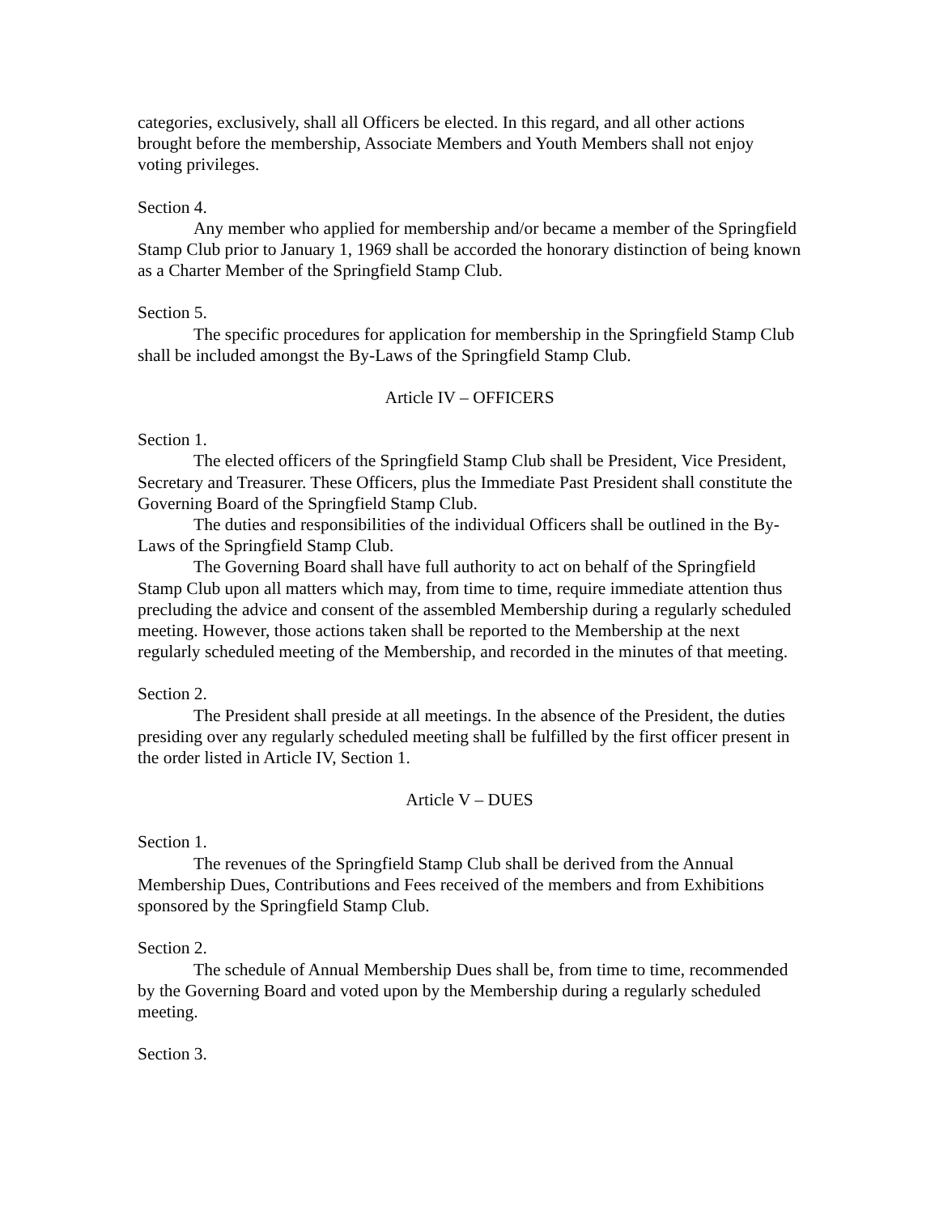categories, exclusively, shall all Officers be elected. In this regard, and all other actions brought before the membership, Associate Members and Youth Members shall not enjoy voting privileges.
Section 4.
Any member who applied for membership and/or became a member of the Springfield Stamp Club prior to January 1, 1969 shall be accorded the honorary distinction of being known as a Charter Member of the Springfield Stamp Club.
Section 5.
The specific procedures for application for membership in the Springfield Stamp Club shall be included amongst the By-Laws of the Springfield Stamp Club.
Article IV – OFFICERS
Section 1.
The elected officers of the Springfield Stamp Club shall be President, Vice President, Secretary and Treasurer. These Officers, plus the Immediate Past President shall constitute the Governing Board of the Springfield Stamp Club.
The duties and responsibilities of the individual Officers shall be outlined in the By-Laws of the Springfield Stamp Club.
The Governing Board shall have full authority to act on behalf of the Springfield Stamp Club upon all matters which may, from time to time, require immediate attention thus precluding the advice and consent of the assembled Membership during a regularly scheduled meeting. However, those actions taken shall be reported to the Membership at the next regularly scheduled meeting of the Membership, and recorded in the minutes of that meeting.
Section 2.
The President shall preside at all meetings. In the absence of the President, the duties presiding over any regularly scheduled meeting shall be fulfilled by the first officer present in the order listed in Article IV, Section 1.
Article V – DUES
Section 1.
The revenues of the Springfield Stamp Club shall be derived from the Annual Membership Dues, Contributions and Fees received of the members and from Exhibitions sponsored by the Springfield Stamp Club.
Section 2.
The schedule of Annual Membership Dues shall be, from time to time, recommended by the Governing Board and voted upon by the Membership during a regularly scheduled meeting.
Section 3.